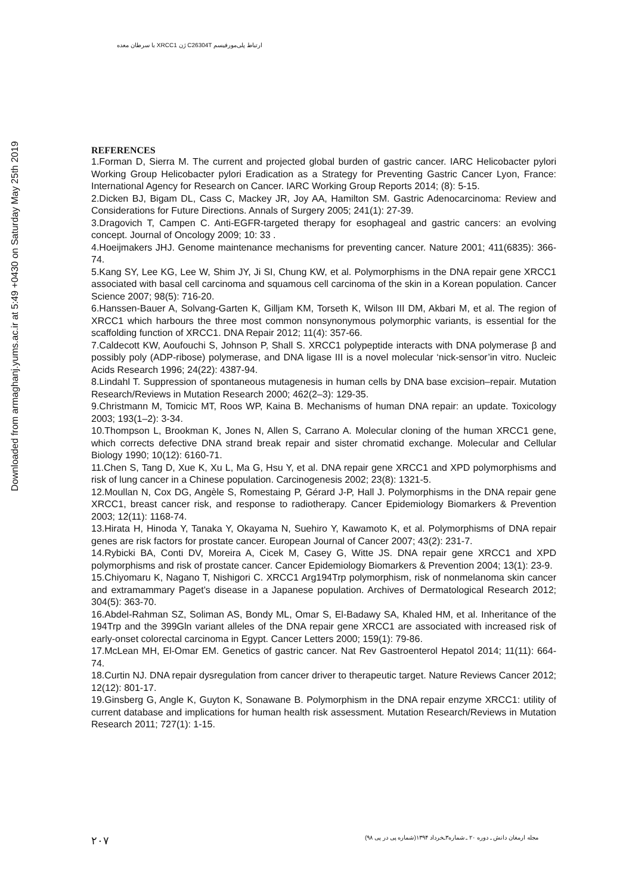ارتباط پلی‌مورفیسم C26304T ژن XRCC1 با سرطان معده
Downloaded from armaghanj.yums.ac.ir at 5:49 +0430 on Saturday May 25th 2019
REFERENCES
1.Forman D, Sierra M. The current and projected global burden of gastric cancer. IARC Helicobacter pylori Working Group Helicobacter pylori Eradication as a Strategy for Preventing Gastric Cancer Lyon, France: International Agency for Research on Cancer. IARC Working Group Reports 2014; (8): 5-15.
2.Dicken BJ, Bigam DL, Cass C, Mackey JR, Joy AA, Hamilton SM. Gastric Adenocarcinoma: Review and Considerations for Future Directions. Annals of Surgery 2005; 241(1): 27-39.
3.Dragovich T, Campen C. Anti-EGFR-targeted therapy for esophageal and gastric cancers: an evolving concept. Journal of Oncology 2009; 10: 33 .
4.Hoeijmakers JHJ. Genome maintenance mechanisms for preventing cancer. Nature 2001; 411(6835): 366-74.
5.Kang SY, Lee KG, Lee W, Shim JY, Ji SI, Chung KW, et al. Polymorphisms in the DNA repair gene XRCC1 associated with basal cell carcinoma and squamous cell carcinoma of the skin in a Korean population. Cancer Science 2007; 98(5): 716-20.
6.Hanssen-Bauer A, Solvang-Garten K, Gilljam KM, Torseth K, Wilson III DM, Akbari M, et al. The region of XRCC1 which harbours the three most common nonsynonymous polymorphic variants, is essential for the scaffolding function of XRCC1. DNA Repair 2012; 11(4): 357-66.
7.Caldecott KW, Aoufouchi S, Johnson P, Shall S. XRCC1 polypeptide interacts with DNA polymerase β and possibly poly (ADP-ribose) polymerase, and DNA ligase III is a novel molecular ‘nick-sensor’in vitro. Nucleic Acids Research 1996; 24(22): 4387-94.
8.Lindahl T. Suppression of spontaneous mutagenesis in human cells by DNA base excision–repair. Mutation Research/Reviews in Mutation Research 2000; 462(2–3): 129-35.
9.Christmann M, Tomicic MT, Roos WP, Kaina B. Mechanisms of human DNA repair: an update. Toxicology 2003; 193(1–2): 3-34.
10.Thompson L, Brookman K, Jones N, Allen S, Carrano A. Molecular cloning of the human XRCC1 gene, which corrects defective DNA strand break repair and sister chromatid exchange. Molecular and Cellular Biology 1990; 10(12): 6160-71.
11.Chen S, Tang D, Xue K, Xu L, Ma G, Hsu Y, et al. DNA repair gene XRCC1 and XPD polymorphisms and risk of lung cancer in a Chinese population. Carcinogenesis 2002; 23(8): 1321-5.
12.Moullan N, Cox DG, Angèle S, Romestaing P, Gérard J-P, Hall J. Polymorphisms in the DNA repair gene XRCC1, breast cancer risk, and response to radiotherapy. Cancer Epidemiology Biomarkers & Prevention 2003; 12(11): 1168-74.
13.Hirata H, Hinoda Y, Tanaka Y, Okayama N, Suehiro Y, Kawamoto K, et al. Polymorphisms of DNA repair genes are risk factors for prostate cancer. European Journal of Cancer 2007; 43(2): 231-7.
14.Rybicki BA, Conti DV, Moreira A, Cicek M, Casey G, Witte JS. DNA repair gene XRCC1 and XPD polymorphisms and risk of prostate cancer. Cancer Epidemiology Biomarkers & Prevention 2004; 13(1): 23-9.
15.Chiyomaru K, Nagano T, Nishigori C. XRCC1 Arg194Trp polymorphism, risk of nonmelanoma skin cancer and extramammary Paget’s disease in a Japanese population. Archives of Dermatological Research 2012; 304(5): 363-70.
16.Abdel-Rahman SZ, Soliman AS, Bondy ML, Omar S, El-Badawy SA, Khaled HM, et al. Inheritance of the 194Trp and the 399Gln variant alleles of the DNA repair gene XRCC1 are associated with increased risk of early-onset colorectal carcinoma in Egypt. Cancer Letters 2000; 159(1): 79-86.
17.McLean MH, El-Omar EM. Genetics of gastric cancer. Nat Rev Gastroenterol Hepatol 2014; 11(11): 664-74.
18.Curtin NJ. DNA repair dysregulation from cancer driver to therapeutic target. Nature Reviews Cancer 2012; 12(12): 801-17.
19.Ginsberg G, Angle K, Guyton K, Sonawane B. Polymorphism in the DNA repair enzyme XRCC1: utility of current database and implications for human health risk assessment. Mutation Research/Reviews in Mutation Research 2011; 727(1): 1-15.
۲۰۷ مجله ارمغان دانش ـ دوره ۲۰ ـ شماره۳ـخرداد ۱۳۹۴(شماره پی در پی ۹۸)